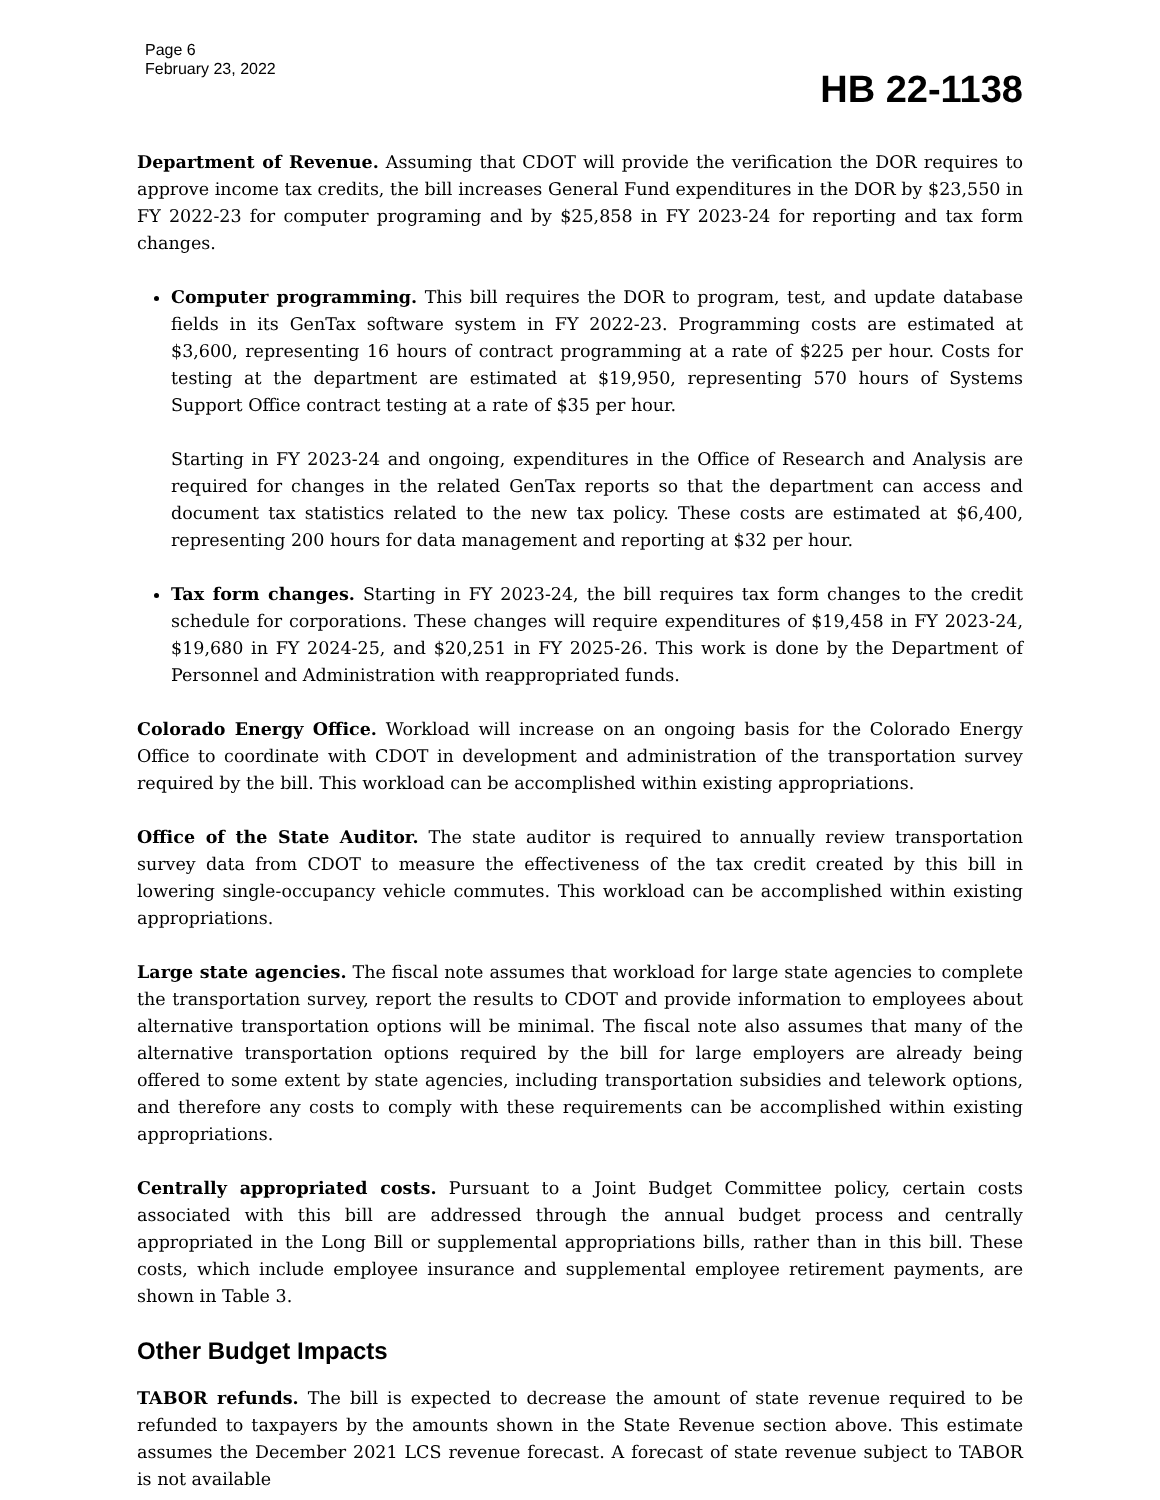Page 6
February 23, 2022
HB 22-1138
Department of Revenue. Assuming that CDOT will provide the verification the DOR requires to approve income tax credits, the bill increases General Fund expenditures in the DOR by $23,550 in FY 2022-23 for computer programing and by $25,858 in FY 2023-24 for reporting and tax form changes.
Computer programming. This bill requires the DOR to program, test, and update database fields in its GenTax software system in FY 2022-23. Programming costs are estimated at $3,600, representing 16 hours of contract programming at a rate of $225 per hour. Costs for testing at the department are estimated at $19,950, representing 570 hours of Systems Support Office contract testing at a rate of $35 per hour.
Starting in FY 2023-24 and ongoing, expenditures in the Office of Research and Analysis are required for changes in the related GenTax reports so that the department can access and document tax statistics related to the new tax policy. These costs are estimated at $6,400, representing 200 hours for data management and reporting at $32 per hour.
Tax form changes. Starting in FY 2023-24, the bill requires tax form changes to the credit schedule for corporations. These changes will require expenditures of $19,458 in FY 2023-24, $19,680 in FY 2024-25, and $20,251 in FY 2025-26. This work is done by the Department of Personnel and Administration with reappropriated funds.
Colorado Energy Office. Workload will increase on an ongoing basis for the Colorado Energy Office to coordinate with CDOT in development and administration of the transportation survey required by the bill. This workload can be accomplished within existing appropriations.
Office of the State Auditor. The state auditor is required to annually review transportation survey data from CDOT to measure the effectiveness of the tax credit created by this bill in lowering single-occupancy vehicle commutes. This workload can be accomplished within existing appropriations.
Large state agencies. The fiscal note assumes that workload for large state agencies to complete the transportation survey, report the results to CDOT and provide information to employees about alternative transportation options will be minimal. The fiscal note also assumes that many of the alternative transportation options required by the bill for large employers are already being offered to some extent by state agencies, including transportation subsidies and telework options, and therefore any costs to comply with these requirements can be accomplished within existing appropriations.
Centrally appropriated costs. Pursuant to a Joint Budget Committee policy, certain costs associated with this bill are addressed through the annual budget process and centrally appropriated in the Long Bill or supplemental appropriations bills, rather than in this bill. These costs, which include employee insurance and supplemental employee retirement payments, are shown in Table 3.
Other Budget Impacts
TABOR refunds. The bill is expected to decrease the amount of state revenue required to be refunded to taxpayers by the amounts shown in the State Revenue section above. This estimate assumes the December 2021 LCS revenue forecast. A forecast of state revenue subject to TABOR is not available